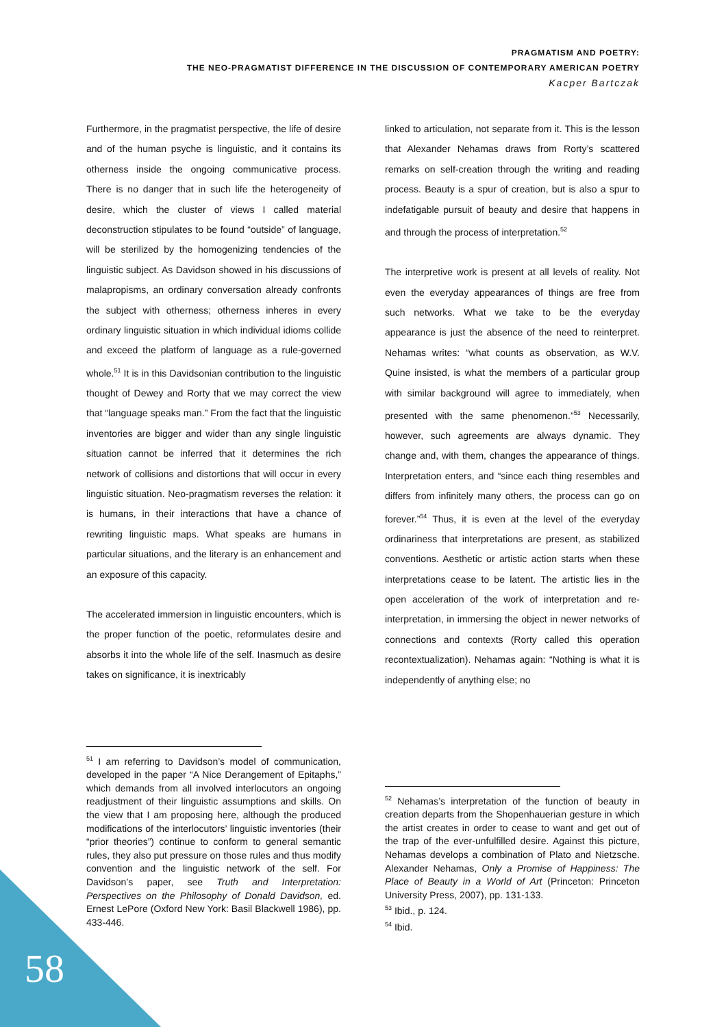PRAGMATISM AND POETRY:
THE NEO-PRAGMATIST DIFFERENCE IN THE DISCUSSION OF CONTEMPORARY AMERICAN POETRY
Kacper Bartczak
Furthermore, in the pragmatist perspective, the life of desire and of the human psyche is linguistic, and it contains its otherness inside the ongoing communicative process. There is no danger that in such life the heterogeneity of desire, which the cluster of views I called material deconstruction stipulates to be found “outside” of language, will be sterilized by the homogenizing tendencies of the linguistic subject. As Davidson showed in his discussions of malapropisms, an ordinary conversation already confronts the subject with otherness; otherness inheres in every ordinary linguistic situation in which individual idioms collide and exceed the platform of language as a rule-governed whole.<sup>51</sup> It is in this Davidsonian contribution to the linguistic thought of Dewey and Rorty that we may correct the view that “language speaks man.” From the fact that the linguistic inventories are bigger and wider than any single linguistic situation cannot be inferred that it determines the rich network of collisions and distortions that will occur in every linguistic situation. Neo-pragmatism reverses the relation: it is humans, in their interactions that have a chance of rewriting linguistic maps. What speaks are humans in particular situations, and the literary is an enhancement and an exposure of this capacity.
The accelerated immersion in linguistic encounters, which is the proper function of the poetic, reformulates desire and absorbs it into the whole life of the self. Inasmuch as desire takes on significance, it is inextricably
linked to articulation, not separate from it. This is the lesson that Alexander Nehamas draws from Rorty’s scattered remarks on self-creation through the writing and reading process. Beauty is a spur of creation, but is also a spur to indefatigable pursuit of beauty and desire that happens in and through the process of interpretation.<sup>52</sup>
The interpretive work is present at all levels of reality. Not even the everyday appearances of things are free from such networks. What we take to be the everyday appearance is just the absence of the need to reinterpret. Nehamas writes: “what counts as observation, as W.V. Quine insisted, is what the members of a particular group with similar background will agree to immediately, when presented with the same phenomenon.”<sup>53</sup> Necessarily, however, such agreements are always dynamic. They change and, with them, changes the appearance of things. Interpretation enters, and “since each thing resembles and differs from infinitely many others, the process can go on forever.”<sup>54</sup> Thus, it is even at the level of the everyday ordinariness that interpretations are present, as stabilized conventions. Aesthetic or artistic action starts when these interpretations cease to be latent. The artistic lies in the open acceleration of the work of interpretation and re-interpretation, in immersing the object in newer networks of connections and contexts (Rorty called this operation recontextualization). Nehamas again: “Nothing is what it is independently of anything else; no
<sup>51</sup> I am referring to Davidson’s model of communication, developed in the paper “A Nice Derangement of Epitaphs,” which demands from all involved interlocutors an ongoing readjustment of their linguistic assumptions and skills. On the view that I am proposing here, although the produced modifications of the interlocutors’ linguistic inventories (their “prior theories”) continue to conform to general semantic rules, they also put pressure on those rules and thus modify convention and the linguistic network of the self. For Davidson’s paper, see Truth and Interpretation: Perspectives on the Philosophy of Donald Davidson, ed. Ernest LePore (Oxford New York: Basil Blackwell 1986), pp. 433-446.
<sup>52</sup> Nehamas’s interpretation of the function of beauty in creation departs from the Shopenhauerian gesture in which the artist creates in order to cease to want and get out of the trap of the ever-unfulfilled desire. Against this picture, Nehamas develops a combination of Plato and Nietzsche. Alexander Nehamas, Only a Promise of Happiness: The Place of Beauty in a World of Art (Princeton: Princeton University Press, 2007), pp. 131-133.
<sup>53</sup> Ibid., p. 124.
<sup>54</sup> Ibid.
58